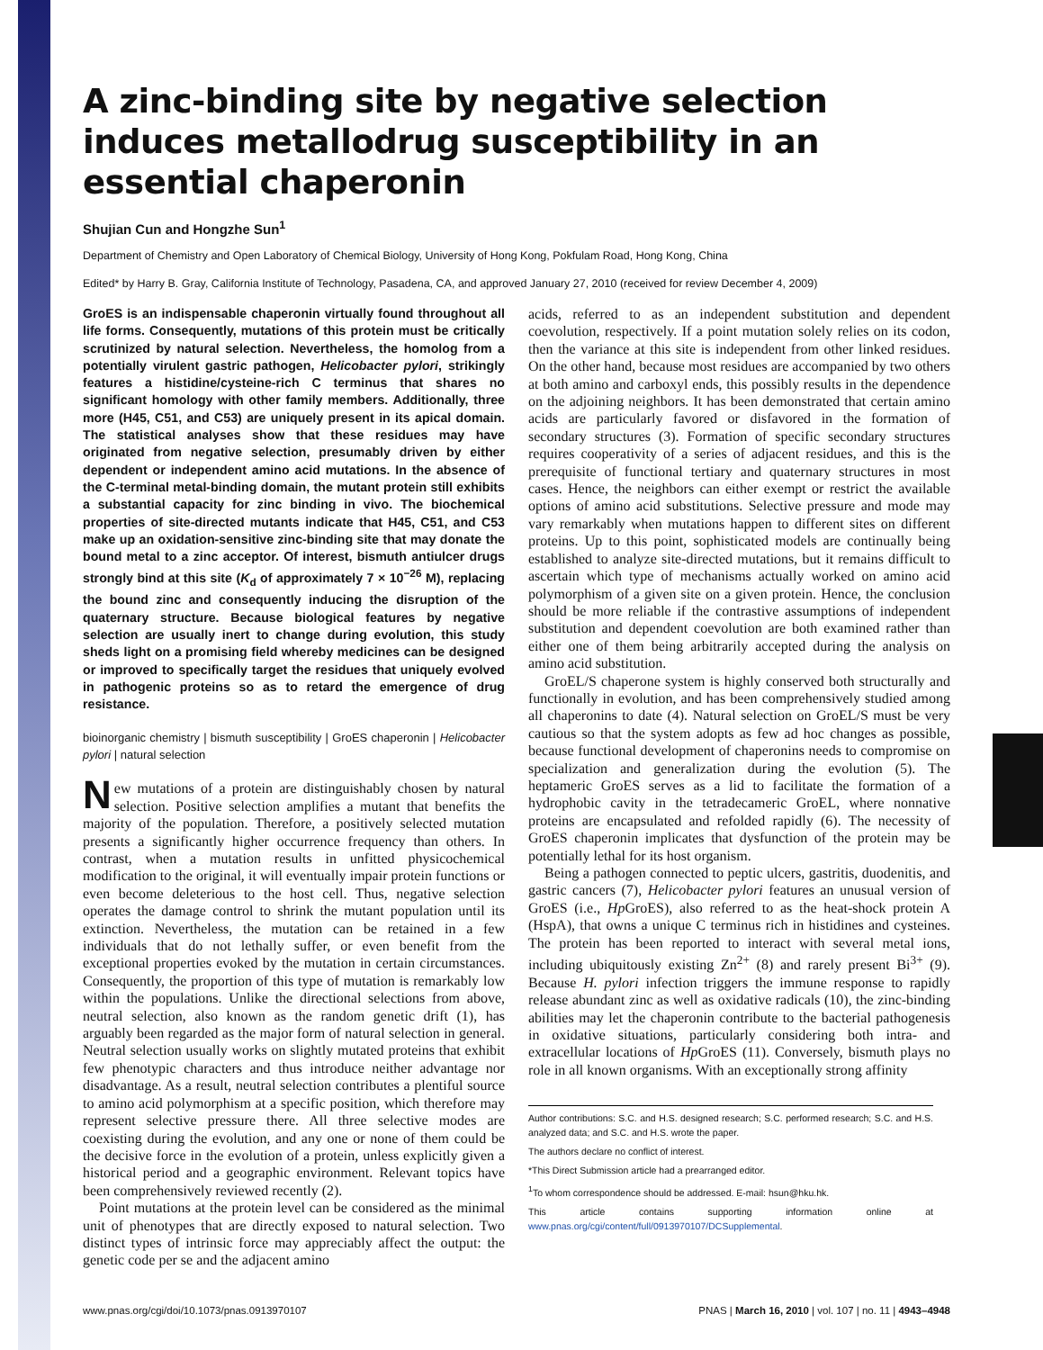A zinc-binding site by negative selection induces metallodrug susceptibility in an essential chaperonin
Shujian Cun and Hongzhe Sun<sup>1</sup>
Department of Chemistry and Open Laboratory of Chemical Biology, University of Hong Kong, Pokfulam Road, Hong Kong, China
Edited* by Harry B. Gray, California Institute of Technology, Pasadena, CA, and approved January 27, 2010 (received for review December 4, 2009)
GroES is an indispensable chaperonin virtually found throughout all life forms. Consequently, mutations of this protein must be critically scrutinized by natural selection. Nevertheless, the homolog from a potentially virulent gastric pathogen, Helicobacter pylori, strikingly features a histidine/cysteine-rich C terminus that shares no significant homology with other family members. Additionally, three more (H45, C51, and C53) are uniquely present in its apical domain. The statistical analyses show that these residues may have originated from negative selection, presumably driven by either dependent or independent amino acid mutations. In the absence of the C-terminal metal-binding domain, the mutant protein still exhibits a substantial capacity for zinc binding in vivo. The biochemical properties of site-directed mutants indicate that H45, C51, and C53 make up an oxidation-sensitive zinc-binding site that may donate the bound metal to a zinc acceptor. Of interest, bismuth antiulcer drugs strongly bind at this site (K<sub>d</sub> of approximately 7 × 10<sup>−26</sup> M), replacing the bound zinc and consequently inducing the disruption of the quaternary structure. Because biological features by negative selection are usually inert to change during evolution, this study sheds light on a promising field whereby medicines can be designed or improved to specifically target the residues that uniquely evolved in pathogenic proteins so as to retard the emergence of drug resistance.
bioinorganic chemistry | bismuth susceptibility | GroES chaperonin | Helicobacter pylori | natural selection
New mutations of a protein are distinguishably chosen by natural selection. Positive selection amplifies a mutant that benefits the majority of the population. Therefore, a positively selected mutation presents a significantly higher occurrence frequency than others. In contrast, when a mutation results in unfitted physicochemical modification to the original, it will eventually impair protein functions or even become deleterious to the host cell. Thus, negative selection operates the damage control to shrink the mutant population until its extinction. Nevertheless, the mutation can be retained in a few individuals that do not lethally suffer, or even benefit from the exceptional properties evoked by the mutation in certain circumstances. Consequently, the proportion of this type of mutation is remarkably low within the populations. Unlike the directional selections from above, neutral selection, also known as the random genetic drift (1), has arguably been regarded as the major form of natural selection in general. Neutral selection usually works on slightly mutated proteins that exhibit few phenotypic characters and thus introduce neither advantage nor disadvantage. As a result, neutral selection contributes a plentiful source to amino acid polymorphism at a specific position, which therefore may represent selective pressure there. All three selective modes are coexisting during the evolution, and any one or none of them could be the decisive force in the evolution of a protein, unless explicitly given a historical period and a geographic environment. Relevant topics have been comprehensively reviewed recently (2).
Point mutations at the protein level can be considered as the minimal unit of phenotypes that are directly exposed to natural selection. Two distinct types of intrinsic force may appreciably affect the output: the genetic code per se and the adjacent amino
acids, referred to as an independent substitution and dependent coevolution, respectively. If a point mutation solely relies on its codon, then the variance at this site is independent from other linked residues. On the other hand, because most residues are accompanied by two others at both amino and carboxyl ends, this possibly results in the dependence on the adjoining neighbors. It has been demonstrated that certain amino acids are particularly favored or disfavored in the formation of secondary structures (3). Formation of specific secondary structures requires cooperativity of a series of adjacent residues, and this is the prerequisite of functional tertiary and quaternary structures in most cases. Hence, the neighbors can either exempt or restrict the available options of amino acid substitutions. Selective pressure and mode may vary remarkably when mutations happen to different sites on different proteins. Up to this point, sophisticated models are continually being established to analyze site-directed mutations, but it remains difficult to ascertain which type of mechanisms actually worked on amino acid polymorphism of a given site on a given protein. Hence, the conclusion should be more reliable if the contrastive assumptions of independent substitution and dependent coevolution are both examined rather than either one of them being arbitrarily accepted during the analysis on amino acid substitution.
GroEL/S chaperone system is highly conserved both structurally and functionally in evolution, and has been comprehensively studied among all chaperonins to date (4). Natural selection on GroEL/S must be very cautious so that the system adopts as few ad hoc changes as possible, because functional development of chaperonins needs to compromise on specialization and generalization during the evolution (5). The heptameric GroES serves as a lid to facilitate the formation of a hydrophobic cavity in the tetradecameric GroEL, where nonnative proteins are encapsulated and refolded rapidly (6). The necessity of GroES chaperonin implicates that dysfunction of the protein may be potentially lethal for its host organism.
Being a pathogen connected to peptic ulcers, gastritis, duodenitis, and gastric cancers (7), Helicobacter pylori features an unusual version of GroES (i.e., Hp GroES), also referred to as the heat-shock protein A (HspA), that owns a unique C terminus rich in histidines and cysteines. The protein has been reported to interact with several metal ions, including ubiquitously existing Zn<sup>2+</sup> (8) and rarely present Bi<sup>3+</sup> (9). Because H. pylori infection triggers the immune response to rapidly release abundant zinc as well as oxidative radicals (10), the zinc-binding abilities may let the chaperonin contribute to the bacterial pathogenesis in oxidative situations, particularly considering both intra- and extracellular locations of Hp GroES (11). Conversely, bismuth plays no role in all known organisms. With an exceptionally strong affinity
Author contributions: S.C. and H.S. designed research; S.C. performed research; S.C. and H.S. analyzed data; and S.C. and H.S. wrote the paper.
The authors declare no conflict of interest.
*This Direct Submission article had a prearranged editor.
<sup>1</sup> To whom correspondence should be addressed. E-mail: hsun@hku.hk.
This article contains supporting information online at www.pnas.org/cgi/content/full/0913970107/DCSupplemental.
www.pnas.org/cgi/doi/10.1073/pnas.0913970107 PNAS | March 16, 2010 | vol. 107 | no. 11 | 4943–4948